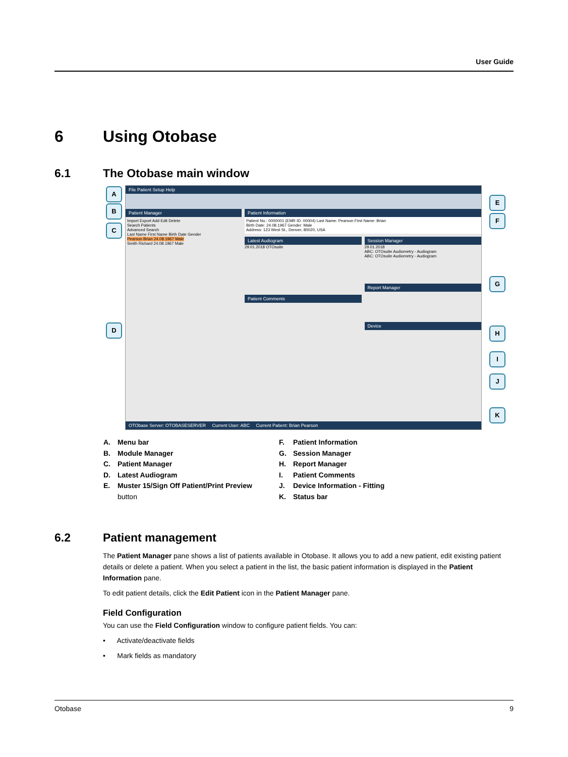User Guide
6 Using Otobase
6.1 The Otobase main window
File Patient Setup Help
Patient Manager
Import Export Add Edit Delete
Search Patients
Advanced Search
Last Name First Name Birth Date Gender
Pearson Brian 24.08.1967 Male
Smith Richard 24.08.1967 Male
Patient Information
Patient No.: 0000001 (EMR ID: 00004) Last Name: Pearson First Name: Brian
Birth Date: 24.08.1967 Gender: Male
Address: 123 West St., Denver, 80020, USA
Latest Audiogram
29.01.2018 OTOsuite
Patient Comments
Session Manager
29.01.2018
ABC: OTOsuite Audiometry - Audiogram
ABC: OTOsuite Audiometry - Audiogram
Report Manager
Device
OTObase Server: OTOBASESERVER Current User: ABC Current Patient: Brian Pearson
A
B
C
D
E
F
G
H
I
J
K
A. Menu bar
B. Module Manager
C. Patient Manager
D. Latest Audiogram
E. Muster 15/Sign Off Patient/Print Preview
button
F. Patient Information
G. Session Manager
H. Report Manager
I. Patient Comments
J. Device Information - Fitting
K. Status bar
6.2 Patient management
The Patient Manager pane shows a list of patients available in Otobase. It allows you to add a new patient, edit existing patient details or delete a patient. When you select a patient in the list, the basic patient information is displayed in the Patient Information pane.
To edit patient details, click the Edit Patient icon in the Patient Manager pane.
Field Configuration
You can use the Field Configuration window to configure patient fields. You can:
• Activate/deactivate fields
• Mark fields as mandatory
Otobase 9